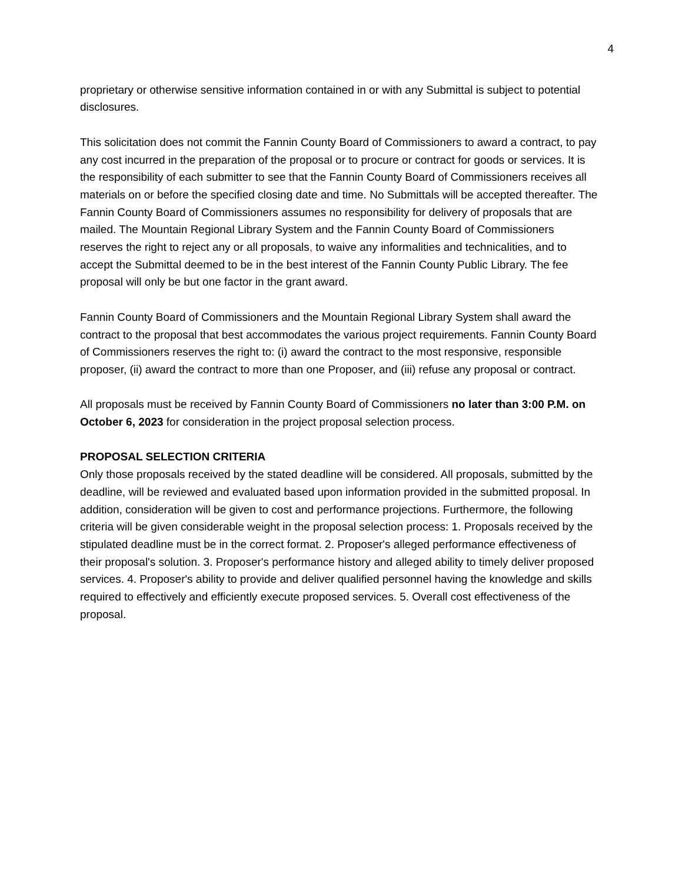4
proprietary or otherwise sensitive information contained in or with any Submittal is subject to potential disclosures.
This solicitation does not commit the Fannin County Board of Commissioners to award a contract, to pay any cost incurred in the preparation of the proposal or to procure or contract for goods or services. It is the responsibility of each submitter to see that the Fannin County Board of Commissioners receives all materials on or before the specified closing date and time. No Submittals will be accepted thereafter. The Fannin County Board of Commissioners assumes no responsibility for delivery of proposals that are mailed. The Mountain Regional Library System and the Fannin County Board of Commissioners reserves the right to reject any or all proposals, to waive any informalities and technicalities, and to accept the Submittal deemed to be in the best interest of the Fannin County Public Library. The fee proposal will only be but one factor in the grant award.
Fannin County Board of Commissioners and the Mountain Regional Library System shall award the contract to the proposal that best accommodates the various project requirements. Fannin County Board of Commissioners reserves the right to: (i) award the contract to the most responsive, responsible proposer, (ii) award the contract to more than one Proposer, and (iii) refuse any proposal or contract.
All proposals must be received by Fannin County Board of Commissioners no later than 3:00 P.M. on October 6, 2023 for consideration in the project proposal selection process.
PROPOSAL SELECTION CRITERIA
Only those proposals received by the stated deadline will be considered. All proposals, submitted by the deadline, will be reviewed and evaluated based upon information provided in the submitted proposal. In addition, consideration will be given to cost and performance projections. Furthermore, the following criteria will be given considerable weight in the proposal selection process: 1. Proposals received by the stipulated deadline must be in the correct format. 2. Proposer's alleged performance effectiveness of their proposal's solution. 3. Proposer's performance history and alleged ability to timely deliver proposed services. 4. Proposer's ability to provide and deliver qualified personnel having the knowledge and skills required to effectively and efficiently execute proposed services. 5. Overall cost effectiveness of the proposal.